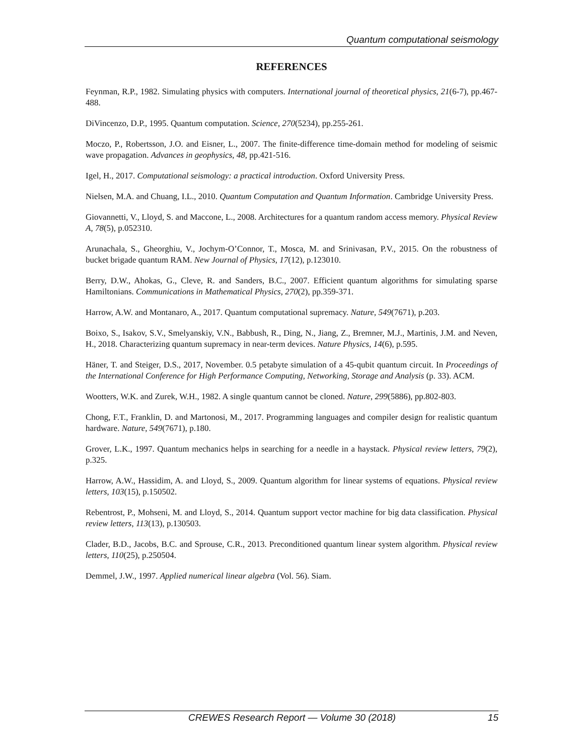Quantum computational seismology
REFERENCES
Feynman, R.P., 1982. Simulating physics with computers. International journal of theoretical physics, 21(6-7), pp.467-488.
DiVincenzo, D.P., 1995. Quantum computation. Science, 270(5234), pp.255-261.
Moczo, P., Robertsson, J.O. and Eisner, L., 2007. The finite-difference time-domain method for modeling of seismic wave propagation. Advances in geophysics, 48, pp.421-516.
Igel, H., 2017. Computational seismology: a practical introduction. Oxford University Press.
Nielsen, M.A. and Chuang, I.L., 2010. Quantum Computation and Quantum Information. Cambridge University Press.
Giovannetti, V., Lloyd, S. and Maccone, L., 2008. Architectures for a quantum random access memory. Physical Review A, 78(5), p.052310.
Arunachala, S., Gheorghiu, V., Jochym-O’Connor, T., Mosca, M. and Srinivasan, P.V., 2015. On the robustness of bucket brigade quantum RAM. New Journal of Physics, 17(12), p.123010.
Berry, D.W., Ahokas, G., Cleve, R. and Sanders, B.C., 2007. Efficient quantum algorithms for simulating sparse Hamiltonians. Communications in Mathematical Physics, 270(2), pp.359-371.
Harrow, A.W. and Montanaro, A., 2017. Quantum computational supremacy. Nature, 549(7671), p.203.
Boixo, S., Isakov, S.V., Smelyanskiy, V.N., Babbush, R., Ding, N., Jiang, Z., Bremner, M.J., Martinis, J.M. and Neven, H., 2018. Characterizing quantum supremacy in near-term devices. Nature Physics, 14(6), p.595.
Häner, T. and Steiger, D.S., 2017, November. 0.5 petabyte simulation of a 45-qubit quantum circuit. In Proceedings of the International Conference for High Performance Computing, Networking, Storage and Analysis (p. 33). ACM.
Wootters, W.K. and Zurek, W.H., 1982. A single quantum cannot be cloned. Nature, 299(5886), pp.802-803.
Chong, F.T., Franklin, D. and Martonosi, M., 2017. Programming languages and compiler design for realistic quantum hardware. Nature, 549(7671), p.180.
Grover, L.K., 1997. Quantum mechanics helps in searching for a needle in a haystack. Physical review letters, 79(2), p.325.
Harrow, A.W., Hassidim, A. and Lloyd, S., 2009. Quantum algorithm for linear systems of equations. Physical review letters, 103(15), p.150502.
Rebentrost, P., Mohseni, M. and Lloyd, S., 2014. Quantum support vector machine for big data classification. Physical review letters, 113(13), p.130503.
Clader, B.D., Jacobs, B.C. and Sprouse, C.R., 2013. Preconditioned quantum linear system algorithm. Physical review letters, 110(25), p.250504.
Demmel, J.W., 1997. Applied numerical linear algebra (Vol. 56). Siam.
CREWES Research Report — Volume 30 (2018) 15